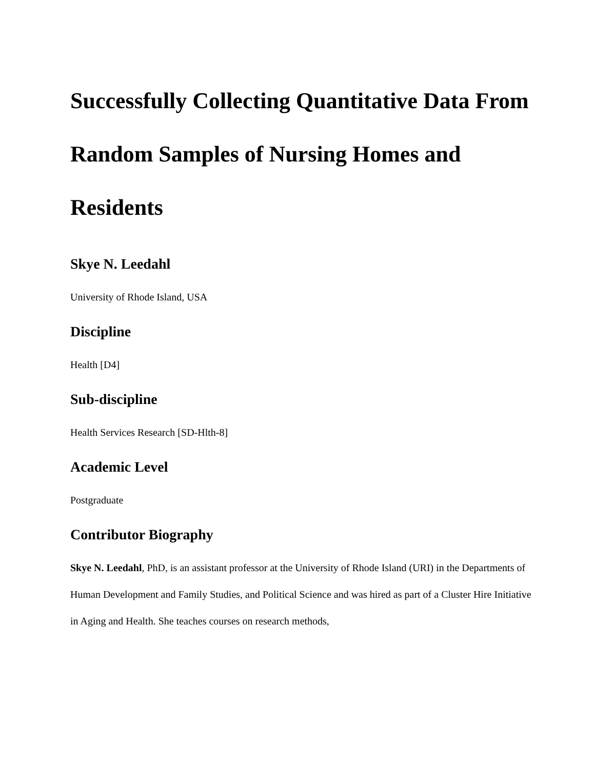Successfully Collecting Quantitative Data From Random Samples of Nursing Homes and Residents
Skye N. Leedahl
University of Rhode Island, USA
Discipline
Health [D4]
Sub-discipline
Health Services Research [SD-Hlth-8]
Academic Level
Postgraduate
Contributor Biography
Skye N. Leedahl, PhD, is an assistant professor at the University of Rhode Island (URI) in the Departments of Human Development and Family Studies, and Political Science and was hired as part of a Cluster Hire Initiative in Aging and Health. She teaches courses on research methods,